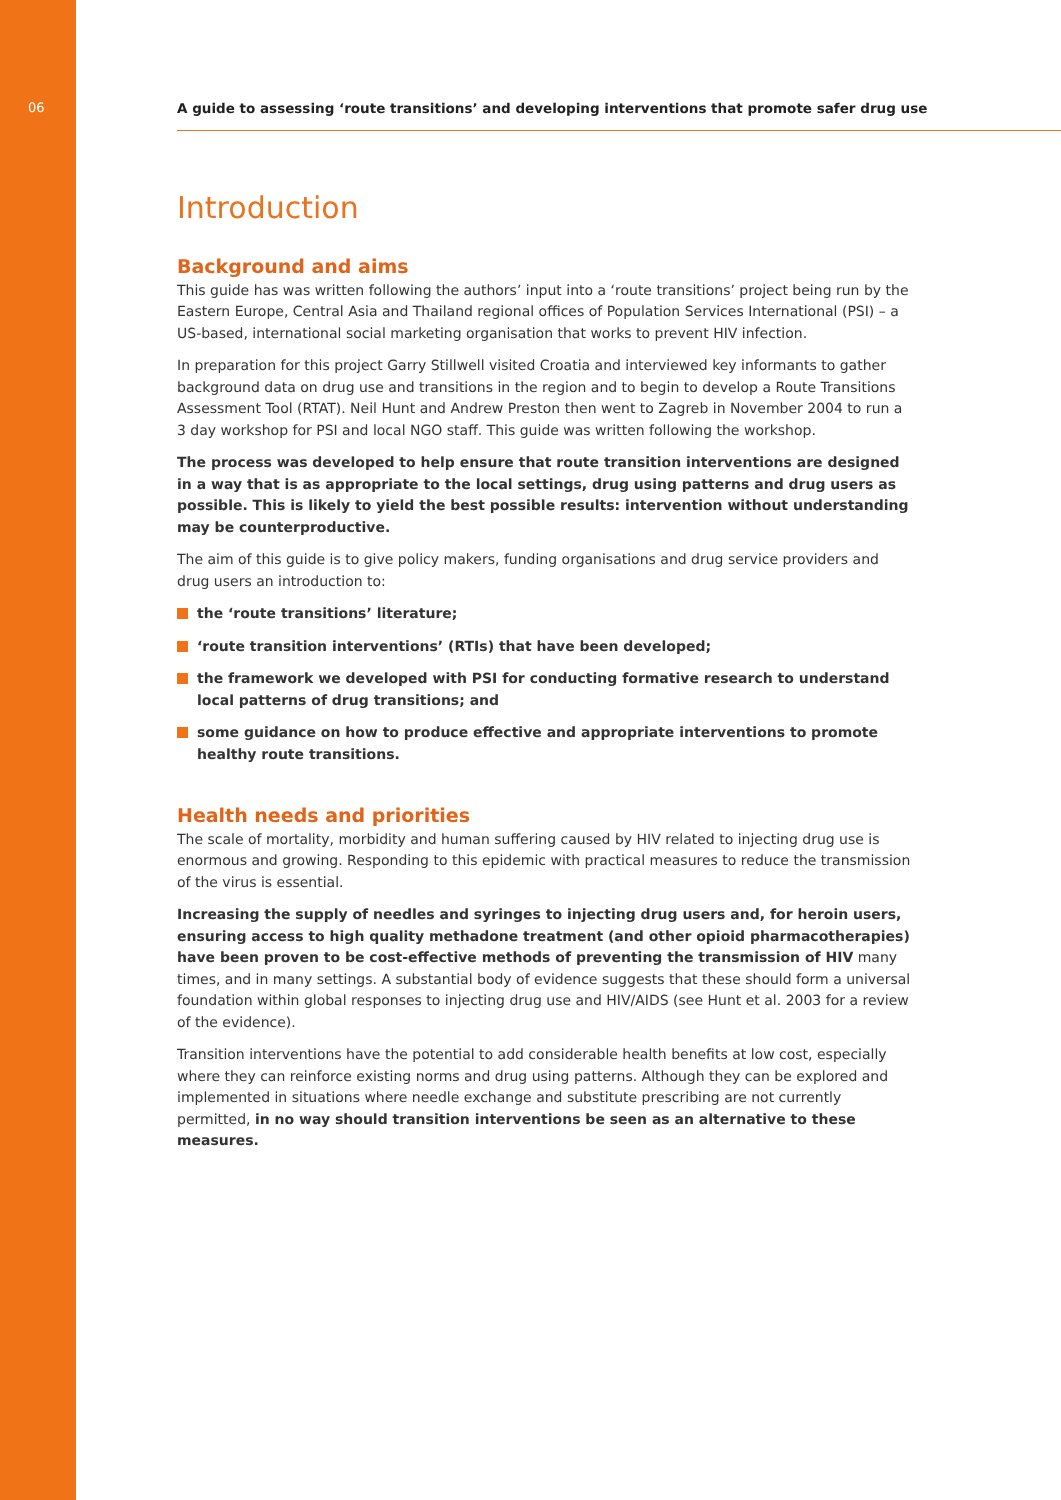06
A guide to assessing ‘route transitions’ and developing interventions that promote safer drug use
Introduction
Background and aims
This guide has was written following the authors’ input into a ‘route transitions’ project being run by the Eastern Europe, Central Asia and Thailand regional offices of Population Services International (PSI) – a US-based, international social marketing organisation that works to prevent HIV infection.
In preparation for this project Garry Stillwell visited Croatia and interviewed key informants to gather background data on drug use and transitions in the region and to begin to develop a Route Transitions Assessment Tool (RTAT). Neil Hunt and Andrew Preston then went to Zagreb in November 2004 to run a 3 day workshop for PSI and local NGO staff. This guide was written following the workshop.
The process was developed to help ensure that route transition interventions are designed in a way that is as appropriate to the local settings, drug using patterns and drug users as possible. This is likely to yield the best possible results: intervention without understanding may be counterproductive.
The aim of this guide is to give policy makers, funding organisations and drug service providers and drug users an introduction to:
the ‘route transitions’ literature;
‘route transition interventions’ (RTIs) that have been developed;
the framework we developed with PSI for conducting formative research to understand local patterns of drug transitions; and
some guidance on how to produce effective and appropriate interventions to promote healthy route transitions.
Health needs and priorities
The scale of mortality, morbidity and human suffering caused by HIV related to injecting drug use is enormous and growing. Responding to this epidemic with practical measures to reduce the transmission of the virus is essential.
Increasing the supply of needles and syringes to injecting drug users and, for heroin users, ensuring access to high quality methadone treatment (and other opioid pharmacotherapies) have been proven to be cost-effective methods of preventing the transmission of HIV many times, and in many settings. A substantial body of evidence suggests that these should form a universal foundation within global responses to injecting drug use and HIV/AIDS (see Hunt et al. 2003 for a review of the evidence).
Transition interventions have the potential to add considerable health benefits at low cost, especially where they can reinforce existing norms and drug using patterns. Although they can be explored and implemented in situations where needle exchange and substitute prescribing are not currently permitted, in no way should transition interventions be seen as an alternative to these measures.